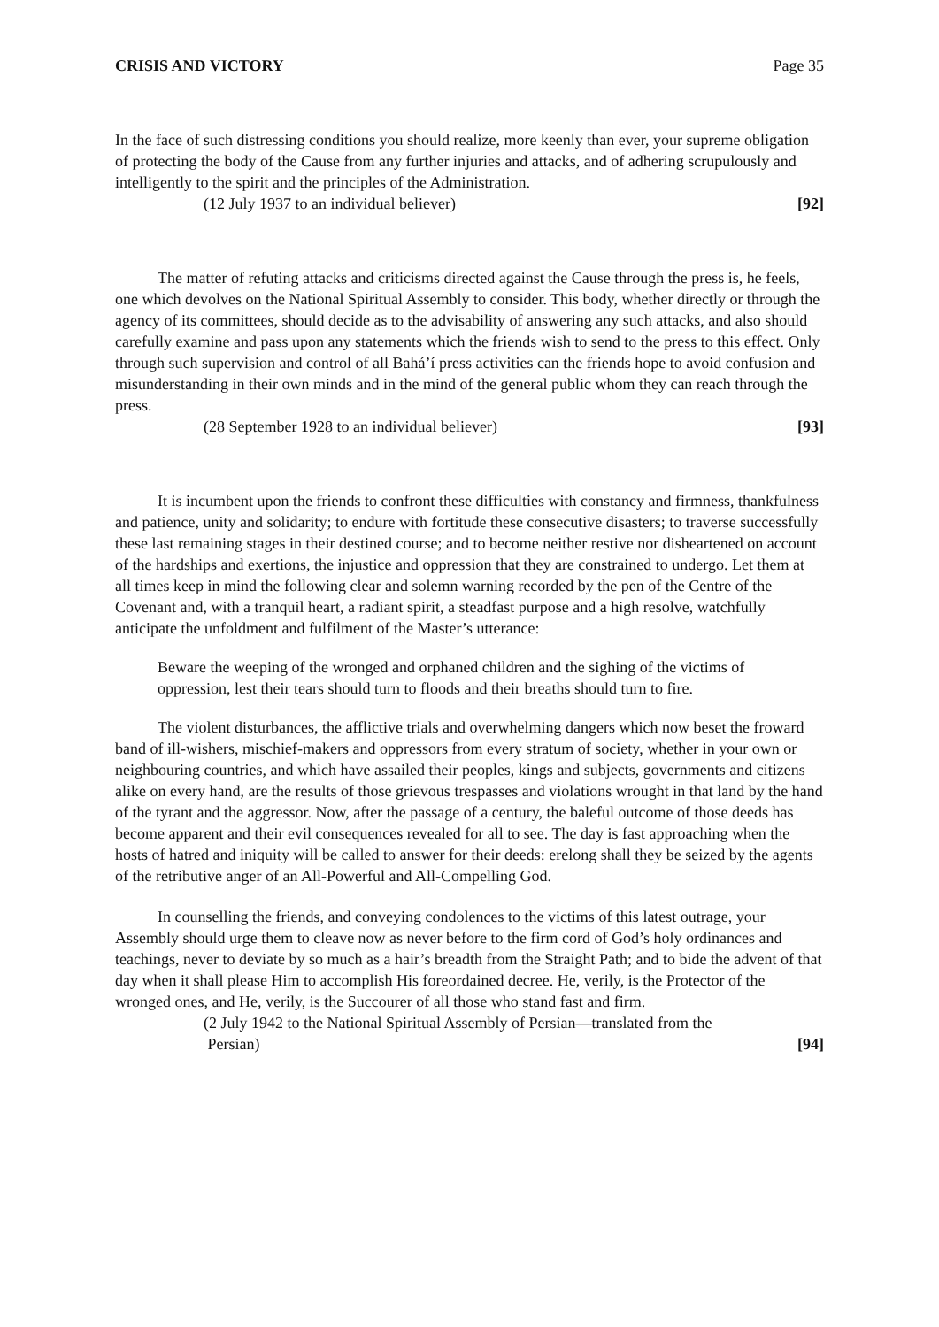CRISIS AND VICTORY Page 35
In the face of such distressing conditions you should realize, more keenly than ever, your supreme obligation of protecting the body of the Cause from any further injuries and attacks, and of adhering scrupulously and intelligently to the spirit and the principles of the Administration.
(12 July 1937 to an individual believer) [92]
The matter of refuting attacks and criticisms directed against the Cause through the press is, he feels, one which devolves on the National Spiritual Assembly to consider. This body, whether directly or through the agency of its committees, should decide as to the advisability of answering any such attacks, and also should carefully examine and pass upon any statements which the friends wish to send to the press to this effect. Only through such supervision and control of all Bahá’í press activities can the friends hope to avoid confusion and misunderstanding in their own minds and in the mind of the general public whom they can reach through the press.
(28 September 1928 to an individual believer) [93]
It is incumbent upon the friends to confront these difficulties with constancy and firmness, thankfulness and patience, unity and solidarity; to endure with fortitude these consecutive disasters; to traverse successfully these last remaining stages in their destined course; and to become neither restive nor disheartened on account of the hardships and exertions, the injustice and oppression that they are constrained to undergo. Let them at all times keep in mind the following clear and solemn warning recorded by the pen of the Centre of the Covenant and, with a tranquil heart, a radiant spirit, a steadfast purpose and a high resolve, watchfully anticipate the unfoldment and fulfilment of the Master’s utterance:
Beware the weeping of the wronged and orphaned children and the sighing of the victims of oppression, lest their tears should turn to floods and their breaths should turn to fire.
The violent disturbances, the afflictive trials and overwhelming dangers which now beset the froward band of ill-wishers, mischief-makers and oppressors from every stratum of society, whether in your own or neighbouring countries, and which have assailed their peoples, kings and subjects, governments and citizens alike on every hand, are the results of those grievous trespasses and violations wrought in that land by the hand of the tyrant and the aggressor. Now, after the passage of a century, the baleful outcome of those deeds has become apparent and their evil consequences revealed for all to see. The day is fast approaching when the hosts of hatred and iniquity will be called to answer for their deeds: erelong shall they be seized by the agents of the retributive anger of an All-Powerful and All-Compelling God.
In counselling the friends, and conveying condolences to the victims of this latest outrage, your Assembly should urge them to cleave now as never before to the firm cord of God’s holy ordinances and teachings, never to deviate by so much as a hair’s breadth from the Straight Path; and to bide the advent of that day when it shall please Him to accomplish His foreordained decree. He, verily, is the Protector of the wronged ones, and He, verily, is the Succourer of all those who stand fast and firm.
(2 July 1942 to the National Spiritual Assembly of Persian—translated from the
Persian) [94]